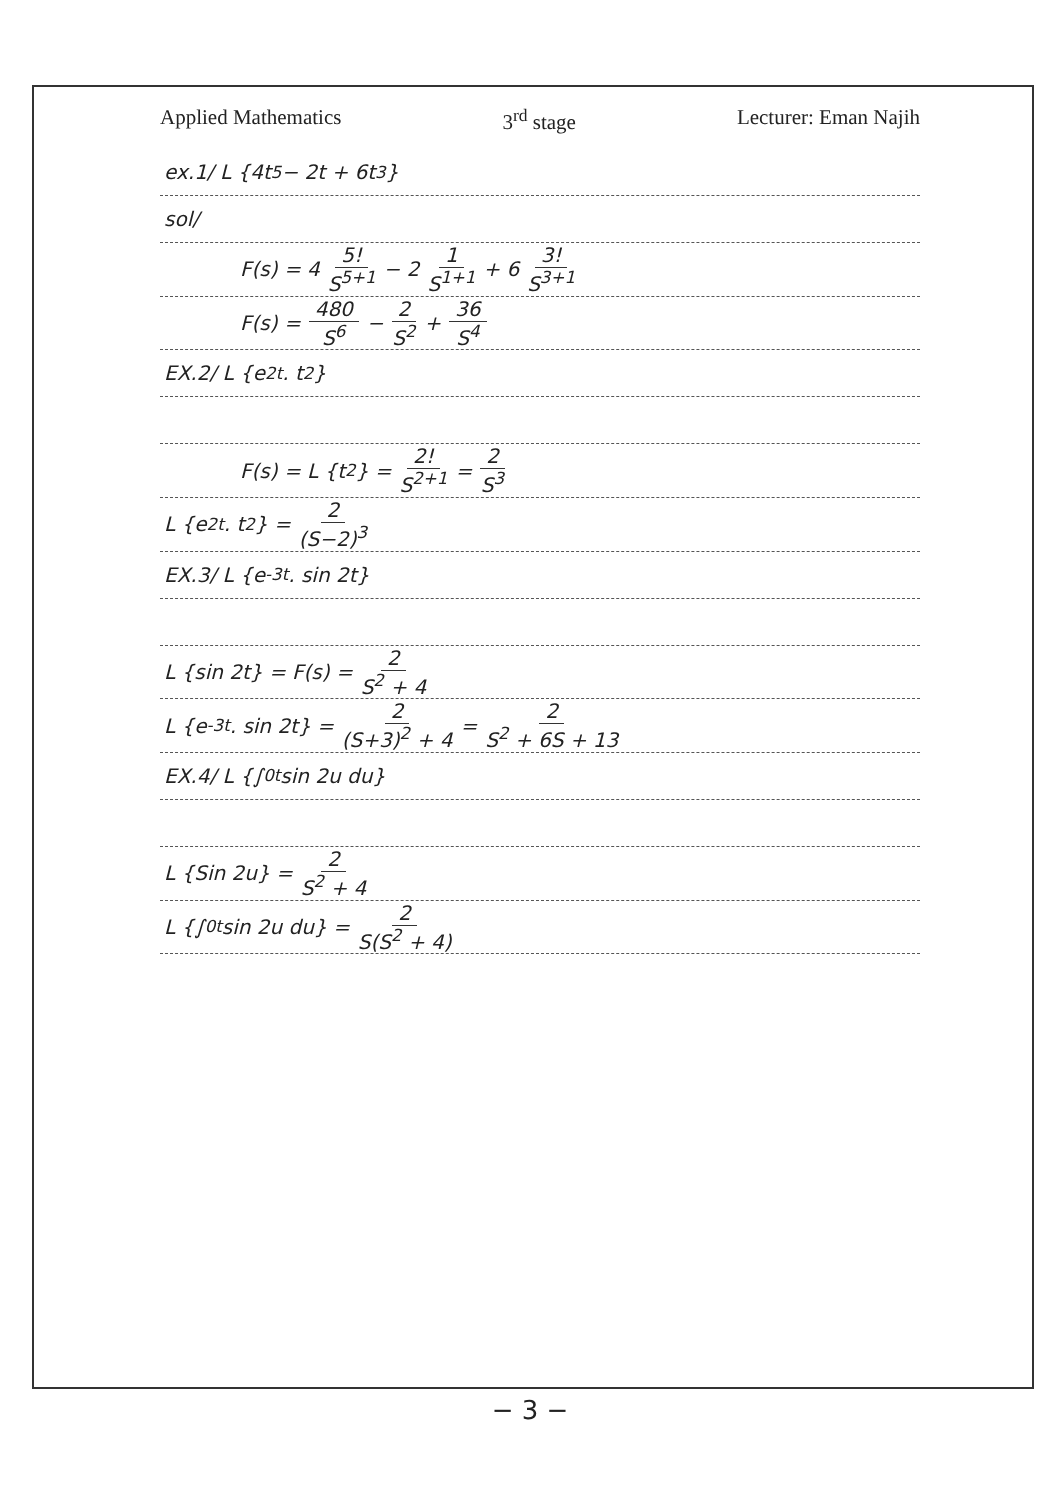Applied Mathematics 3<sup>rd</sup> stage Lecturer: Eman Najih
ex.1/ L {4t<sup>5</sup> − 2t + 6t<sup>3</sup>}
sol/
F(s) = 4 5! S<sup>5+1</sup> − 2 1 S<sup>1+1</sup> + 6 3! S<sup>3+1</sup>
F(s) = 480 S<sup>6</sup> − 2 S<sup>2</sup> + 36 S<sup>4</sup>
EX.2/ L {e<sup>2t</sup> . t<sup>2</sup>}
F(s) = L {t<sup>2</sup>} = 2! S<sup>2+1</sup> = 2 S<sup>3</sup>
L {e<sup>2t</sup> . t<sup>2</sup>} = 2 (S−2)<sup>3</sup>
EX.3/ L {e<sup>-3t</sup> . sin 2t}
L {sin 2t} = F(s) = 2 S<sup>2</sup> + 4
L {e<sup>-3t</sup> . sin 2t} = 2 (S+3)<sup>2</sup> + 4 = 2 S<sup>2</sup> + 6S + 13
EX.4/ L {∫<sub>0</sub><sup>t</sup> sin 2u du}
L {Sin 2u} = 2 S<sup>2</sup> + 4
L {∫<sub>0</sub><sup>t</sup> sin 2u du} = 2 S(S<sup>2</sup> + 4)
− 3 −